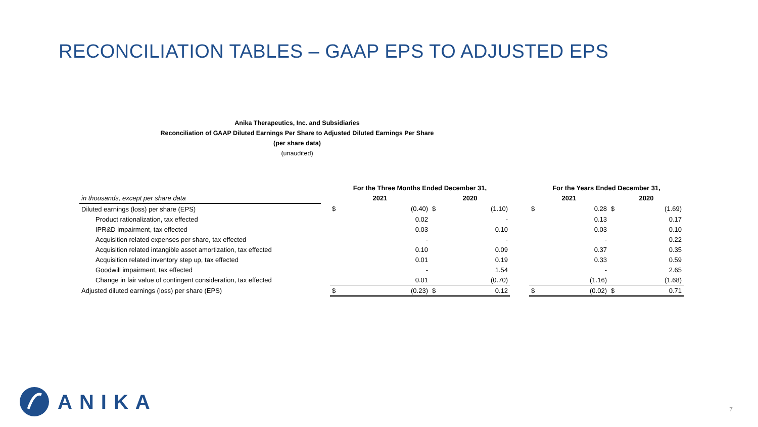RECONCILIATION TABLES – GAAP EPS TO ADJUSTED EPS
Anika Therapeutics, Inc. and Subsidiaries
Reconciliation of GAAP Diluted Earnings Per Share to Adjusted Diluted Earnings Per Share
(per share data)
(unaudited)
| | | For the Three Months Ended December 31, | | | | | For the Years Ended December 31, | | | |
| --- | --- | --- | --- | --- | --- | --- | --- | --- | --- | --- |
| in thousands, except per share data | | 2021 | | 2020 | | | 2021 | | 2020 | |
| Diluted earnings (loss) per share (EPS) | | $ | (0.40) | $ | (1.10) | | $ | 0.28 | $ | (1.69) |
| Product rationalization, tax effected | | | 0.02 | | - | | | 0.13 | | 0.17 |
| IPR&D impairment, tax effected | | | 0.03 | | 0.10 | | | 0.03 | | 0.10 |
| Acquisition related expenses per share, tax effected | | | - | | - | | | - | | 0.22 |
| Acquisition related intangible asset amortization, tax effected | | | 0.10 | | 0.09 | | | 0.37 | | 0.35 |
| Acquisition related inventory step up, tax effected | | | 0.01 | | 0.19 | | | 0.33 | | 0.59 |
| Goodwill impairment, tax effected | | | - | | 1.54 | | | - | | 2.65 |
| Change in fair value of contingent consideration, tax effected | | | 0.01 | | (0.70) | | | (1.16) | | (1.68) |
| Adjusted diluted earnings (loss) per share (EPS) | | $ | (0.23) | $ | 0.12 | | $ | (0.02) | $ | 0.71 |
ANIKA
7